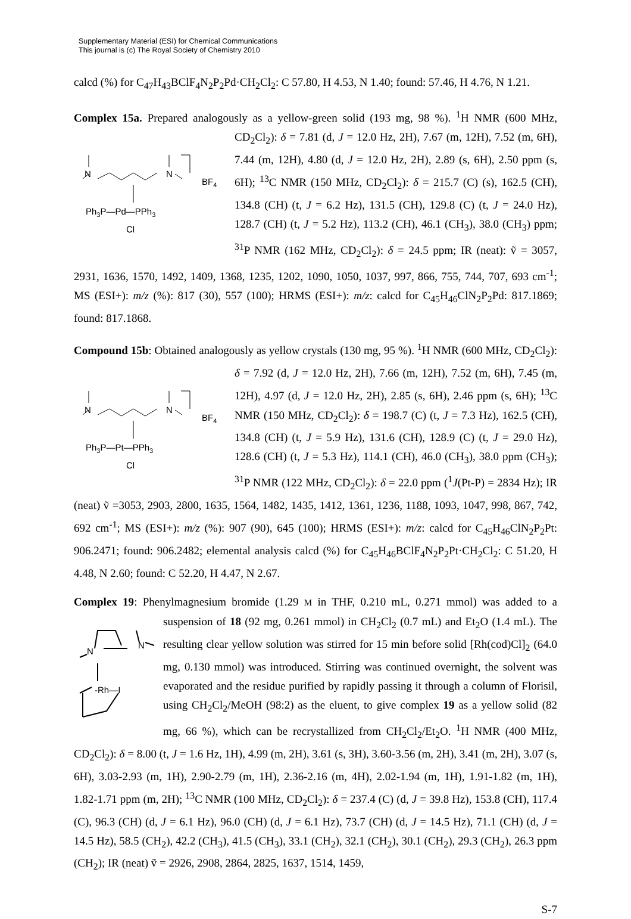Supplementary Material (ESI) for Chemical Communications
This journal is (c) The Royal Society of Chemistry 2010
calcd (%) for C<sub>47</sub>H<sub>43</sub>BClF<sub>4</sub>N<sub>2</sub>P<sub>2</sub>Pd·CH<sub>2</sub>Cl<sub>2</sub>: C 57.80, H 4.53, N 1.40; found: 57.46, H 4.76, N 1.21.
Complex 15a. Prepared analogously as a yellow-green solid (193 mg, 98 %). <sup>1</sup>H NMR (600
N
N
BF4
Ph3P—Pd—PPh3
Cl
MHz, CD<sub>2</sub>Cl<sub>2</sub>): δ = 7.81 (d, J = 12.0 Hz, 2H), 7.67 (m, 12H), 7.52 (m, 6H), 7.44 (m, 12H), 4.80 (d, J = 12.0 Hz, 2H), 2.89 (s, 6H), 2.50 ppm (s, 6H); <sup>13</sup>C NMR (150 MHz, CD<sub>2</sub>Cl<sub>2</sub>): δ = 215.7 (C) (s), 162.5 (CH), 134.8 (CH) (t, J = 6.2 Hz), 131.5 (CH), 129.8 (C) (t, J = 24.0 Hz), 128.7 (CH) (t, J = 5.2 Hz), 113.2 (CH), 46.1 (CH<sub>3</sub>), 38.0 (CH<sub>3</sub>) ppm; <sup>31</sup>P NMR (162 MHz, CD<sub>2</sub>Cl<sub>2</sub>): δ = 24.5 ppm; IR (neat): ṽ = 3057, 2931, 1636, 1570, 1492, 1409, 1368, 1235, 1202, 1090, 1050, 1037, 997, 866, 755, 744, 707, 693 cm<sup>-1</sup>; MS (ESI+): m/z (%): 817 (30), 557 (100); HRMS (ESI+): m/z: calcd for C<sub>45</sub>H<sub>46</sub>ClN<sub>2</sub>P<sub>2</sub>Pd: 817.1869; found: 817.1868.
Compound 15b: Obtained analogously as yellow crystals (130 mg, 95 %). <sup>1</sup>H NMR (600
N
N
BF4
Ph3P—Pt—PPh3
Cl
MHz, CD<sub>2</sub>Cl<sub>2</sub>): δ = 7.92 (d, J = 12.0 Hz, 2H), 7.66 (m, 12H), 7.52 (m, 6H), 7.45 (m, 12H), 4.97 (d, J = 12.0 Hz, 2H), 2.85 (s, 6H), 2.46 ppm (s, 6H); <sup>13</sup>C NMR (150 MHz, CD<sub>2</sub>Cl<sub>2</sub>): δ = 198.7 (C) (t, J = 7.3 Hz), 162.5 (CH), 134.8 (CH) (t, J = 5.9 Hz), 131.6 (CH), 128.9 (C) (t, J = 29.0 Hz), 128.6 (CH) (t, J = 5.3 Hz), 114.1 (CH), 46.0 (CH<sub>3</sub>), 38.0 ppm (CH<sub>3</sub>); <sup>31</sup>P NMR (122 MHz, CD<sub>2</sub>Cl<sub>2</sub>): δ = 22.0 ppm (<sup>1</sup>J(Pt-P) = 2834 Hz); IR (neat) ṽ =3053, 2903, 2800, 1635, 1564, 1482, 1435, 1412, 1361, 1236, 1188, 1093, 1047, 998, 867, 742, 692 cm<sup>-1</sup>; MS (ESI+): m/z (%): 907 (90), 645 (100); HRMS (ESI+): m/z: calcd for C<sub>45</sub>H<sub>46</sub>ClN<sub>2</sub>P<sub>2</sub>Pt: 906.2471; found: 906.2482; elemental analysis calcd (%) for C<sub>45</sub>H<sub>46</sub>BClF<sub>4</sub>N<sub>2</sub>P<sub>2</sub>Pt·CH<sub>2</sub>Cl<sub>2</sub>: C 51.20, H 4.48, N 2.60; found: C 52.20, H 4.47, N 2.67.
Complex 19: Phenylmagnesium bromide (1.29 M in THF, 0.210 mL, 0.271 mmol) was added
N
N
-Rh—I
to a suspension of 18 (92 mg, 0.261 mmol) in CH<sub>2</sub>Cl<sub>2</sub> (0.7 mL) and Et<sub>2</sub>O (1.4 mL). The resulting clear yellow solution was stirred for 15 min before solid [Rh(cod)Cl]<sub>2</sub> (64.0 mg, 0.130 mmol) was introduced. Stirring was continued overnight, the solvent was evaporated and the residue purified by rapidly passing it through a column of Florisil, using CH<sub>2</sub>Cl<sub>2</sub>/MeOH (98:2) as the eluent, to give complex 19 as a yellow solid (82 mg, 66 %), which can be recrystallized from CH<sub>2</sub>Cl<sub>2</sub>/Et<sub>2</sub>O. <sup>1</sup>H NMR (400 MHz, CD<sub>2</sub>Cl<sub>2</sub>): δ = 8.00 (t, J = 1.6 Hz, 1H), 4.99 (m, 2H), 3.61 (s, 3H), 3.60-3.56 (m, 2H), 3.41 (m, 2H), 3.07 (s, 6H), 3.03-2.93 (m, 1H), 2.90-2.79 (m, 1H), 2.36-2.16 (m, 4H), 2.02-1.94 (m, 1H), 1.91-1.82 (m, 1H), 1.82-1.71 ppm (m, 2H); <sup>13</sup>C NMR (100 MHz, CD<sub>2</sub>Cl<sub>2</sub>): δ = 237.4 (C) (d, J = 39.8 Hz), 153.8 (CH), 117.4 (C), 96.3 (CH) (d, J = 6.1 Hz), 96.0 (CH) (d, J = 6.1 Hz), 73.7 (CH) (d, J = 14.5 Hz), 71.1 (CH) (d, J = 14.5 Hz), 58.5 (CH<sub>2</sub>), 42.2 (CH<sub>3</sub>), 41.5 (CH<sub>3</sub>), 33.1 (CH<sub>2</sub>), 32.1 (CH<sub>2</sub>), 30.1 (CH<sub>2</sub>), 29.3 (CH<sub>2</sub>), 26.3 ppm (CH<sub>2</sub>); IR (neat) ṽ = 2926, 2908, 2864, 2825, 1637, 1514, 1459,
S-7